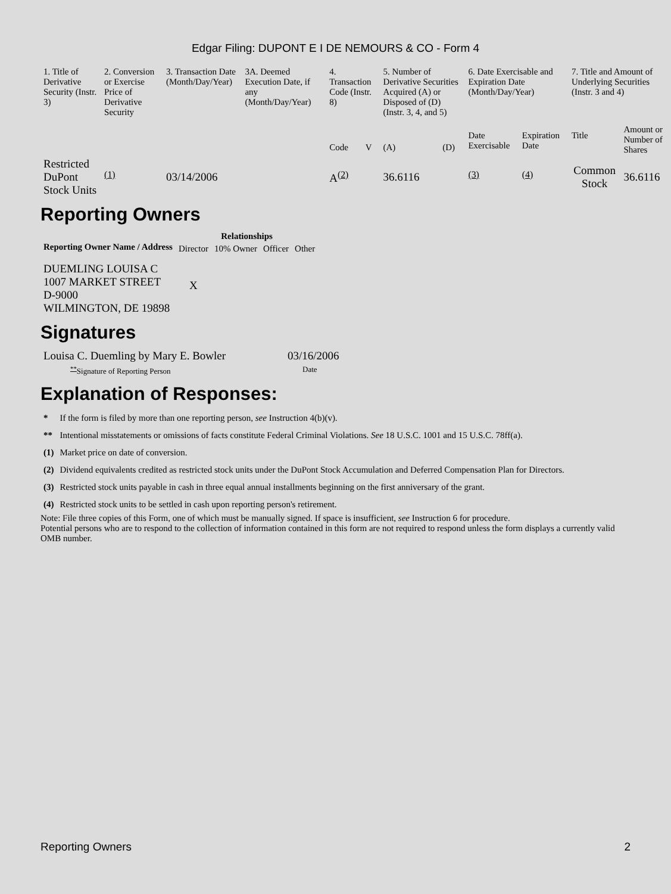Edgar Filing: DUPONT E I DE NEMOURS & CO - Form 4
| 1. Title of Derivative Security (Instr. 3) | 2. Conversion or Exercise Price of Derivative Security | 3. Transaction Date (Month/Day/Year) | 3A. Deemed Execution Date, if any (Month/Day/Year) | 4. Transaction Code (Instr. 8) | | 5. Number of Derivative Securities Acquired (A) or Disposed of (D) (Instr. 3, 4, and 5) | | 6. Date Exercisable and Expiration Date (Month/Day/Year) | | 7. Title and Amount of Underlying Securities (Instr. 3 and 4) | |
| | | | | Code | V | (A) | (D) | Date Exercisable | Expiration Date | Title | Amount or Number of Shares |
| Restricted DuPont Stock Units | <sup>(1)</sup> | 03/14/2006 | | A<sup>(2)</sup> | | 36.6116 | | <sup>(3)</sup> | <sup>(4)</sup> | Common Stock | 36.6116 |
Reporting Owners
| Reporting Owner Name / Address | Relationships | | | |
| --- | --- | --- | --- | --- |
| | Director | 10% Owner | Officer | Other |
| DUEMLING LOUISA C 1007 MARKET STREET D-9000 WILMINGTON, DE 19898 | X | | | |
Signatures
| Louisa C. Duemling by Mary E. Bowler | 03/16/2006 |
| <sup>**</sup> Signature of Reporting Person | Date |
Explanation of Responses:
| * | If the form is filed by more than one reporting person, see Instruction 4(b)(v). |
| ** | Intentional misstatements or omissions of facts constitute Federal Criminal Violations. See 18 U.S.C. 1001 and 15 U.S.C. 78ff(a). |
| (1) | Market price on date of conversion. |
| (2) | Dividend equivalents credited as restricted stock units under the DuPont Stock Accumulation and Deferred Compensation Plan for Directors. |
| (3) | Restricted stock units payable in cash in three equal annual installments beginning on the first anniversary of the grant. |
| (4) | Restricted stock units to be settled in cash upon reporting person's retirement. |
Note: File three copies of this Form, one of which must be manually signed. If space is insufficient, see Instruction 6 for procedure.
Potential persons who are to respond to the collection of information contained in this form are not required to respond unless the form displays a currently valid OMB number.
Reporting Owners 2